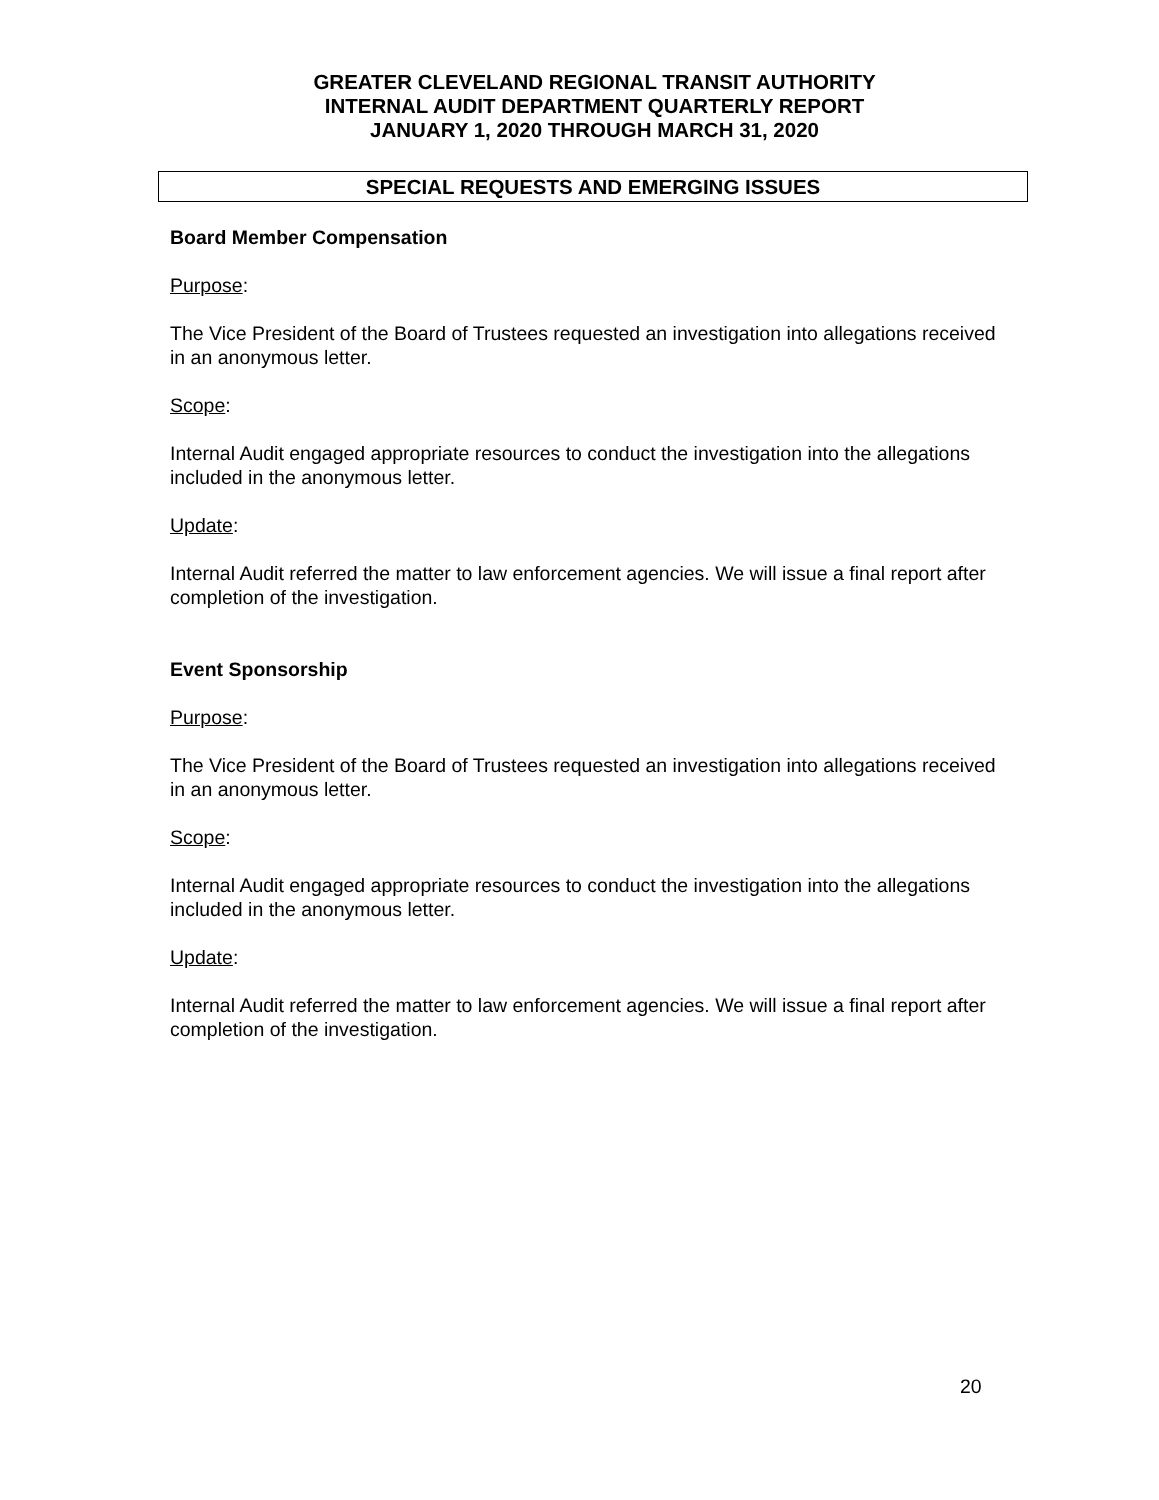GREATER CLEVELAND REGIONAL TRANSIT AUTHORITY
INTERNAL AUDIT DEPARTMENT QUARTERLY REPORT
JANUARY 1, 2020 THROUGH MARCH 31, 2020
SPECIAL REQUESTS AND EMERGING ISSUES
Board Member Compensation
Purpose:
The Vice President of the Board of Trustees requested an investigation into allegations received in an anonymous letter.
Scope:
Internal Audit engaged appropriate resources to conduct the investigation into the allegations included in the anonymous letter.
Update:
Internal Audit referred the matter to law enforcement agencies. We will issue a final report after completion of the investigation.
Event Sponsorship
Purpose:
The Vice President of the Board of Trustees requested an investigation into allegations received in an anonymous letter.
Scope:
Internal Audit engaged appropriate resources to conduct the investigation into the allegations included in the anonymous letter.
Update:
Internal Audit referred the matter to law enforcement agencies. We will issue a final report after completion of the investigation.
20